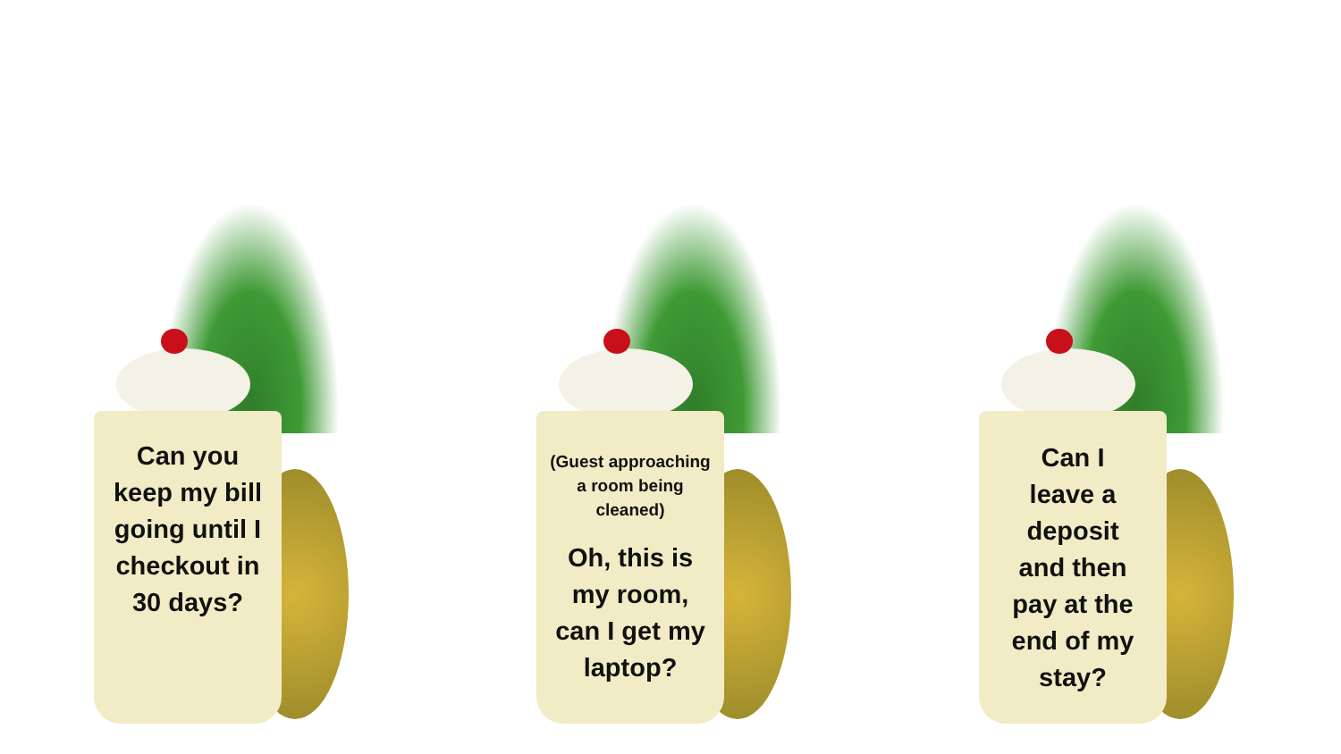Can you
keep my bill
going until I
checkout in
30 days?
(Guest approaching
a room being
cleaned)
Oh, this is
my room,
can I get my
laptop?
Can I
leave a
deposit
and then
pay at the
end of my
stay?